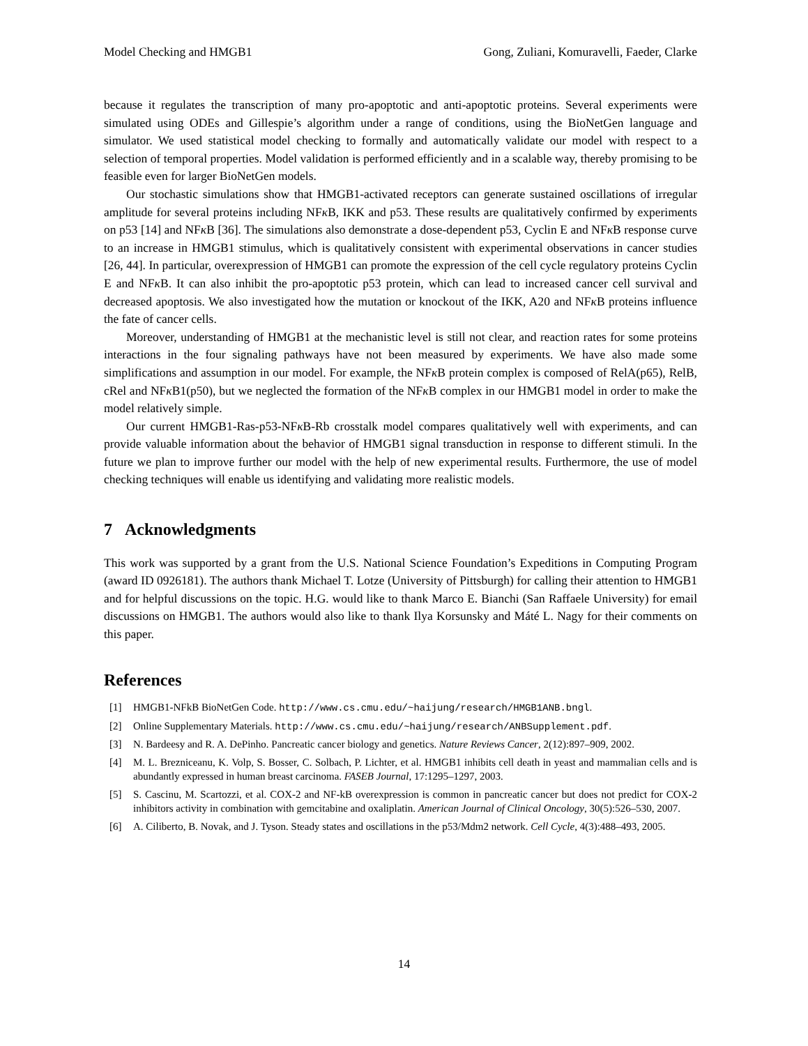Model Checking and HMGB1 Gong, Zuliani, Komuravelli, Faeder, Clarke
because it regulates the transcription of many pro-apoptotic and anti-apoptotic proteins. Several experiments were simulated using ODEs and Gillespie’s algorithm under a range of conditions, using the BioNetGen language and simulator. We used statistical model checking to formally and automatically validate our model with respect to a selection of temporal properties. Model validation is performed efficiently and in a scalable way, thereby promising to be feasible even for larger BioNetGen models.
Our stochastic simulations show that HMGB1-activated receptors can generate sustained oscillations of irregular amplitude for several proteins including NFκ B, IKK and p53. These results are qualitatively confirmed by experiments on p53 [14] and NFκ B [36]. The simulations also demonstrate a dose-dependent p53, Cyclin E and NFκ B response curve to an increase in HMGB1 stimulus, which is qualitatively consistent with experimental observations in cancer studies [26, 44]. In particular, overexpression of HMGB1 can promote the expression of the cell cycle regulatory proteins Cyclin E and NFκ B. It can also inhibit the pro-apoptotic p53 protein, which can lead to increased cancer cell survival and decreased apoptosis. We also investigated how the mutation or knockout of the IKK, A20 and NFκ B proteins influence the fate of cancer cells.
Moreover, understanding of HMGB1 at the mechanistic level is still not clear, and reaction rates for some proteins interactions in the four signaling pathways have not been measured by experiments. We have also made some simplifications and assumption in our model. For example, the NFκ B protein complex is composed of RelA(p65), RelB, cRel and NFκ B1(p50), but we neglected the formation of the NFκ B complex in our HMGB1 model in order to make the model relatively simple.
Our current HMGB1-Ras-p53-NFκ B-Rb crosstalk model compares qualitatively well with experiments, and can provide valuable information about the behavior of HMGB1 signal transduction in response to different stimuli. In the future we plan to improve further our model with the help of new experimental results. Furthermore, the use of model checking techniques will enable us identifying and validating more realistic models.
7 Acknowledgments
This work was supported by a grant from the U.S. National Science Foundation’s Expeditions in Computing Program (award ID 0926181). The authors thank Michael T. Lotze (University of Pittsburgh) for calling their attention to HMGB1 and for helpful discussions on the topic. H.G. would like to thank Marco E. Bianchi (San Raffaele University) for email discussions on HMGB1. The authors would also like to thank Ilya Korsunsky and Máté L. Nagy for their comments on this paper.
References
[1] HMGB1-NFkB BioNetGen Code. http://www.cs.cmu.edu/~haijung/research/HMGB1ANB.bngl.
[2] Online Supplementary Materials. http://www.cs.cmu.edu/~haijung/research/ANBSupplement.pdf.
[3] N. Bardeesy and R. A. DePinho. Pancreatic cancer biology and genetics. Nature Reviews Cancer, 2(12):897–909, 2002.
[4] M. L. Brezniceanu, K. Volp, S. Bosser, C. Solbach, P. Lichter, et al. HMGB1 inhibits cell death in yeast and mammalian cells and is abundantly expressed in human breast carcinoma. FASEB Journal, 17:1295–1297, 2003.
[5] S. Cascinu, M. Scartozzi, et al. COX-2 and NF-kB overexpression is common in pancreatic cancer but does not predict for COX-2 inhibitors activity in combination with gemcitabine and oxaliplatin. American Journal of Clinical Oncology, 30(5):526–530, 2007.
[6] A. Ciliberto, B. Novak, and J. Tyson. Steady states and oscillations in the p53/Mdm2 network. Cell Cycle, 4(3):488–493, 2005.
14